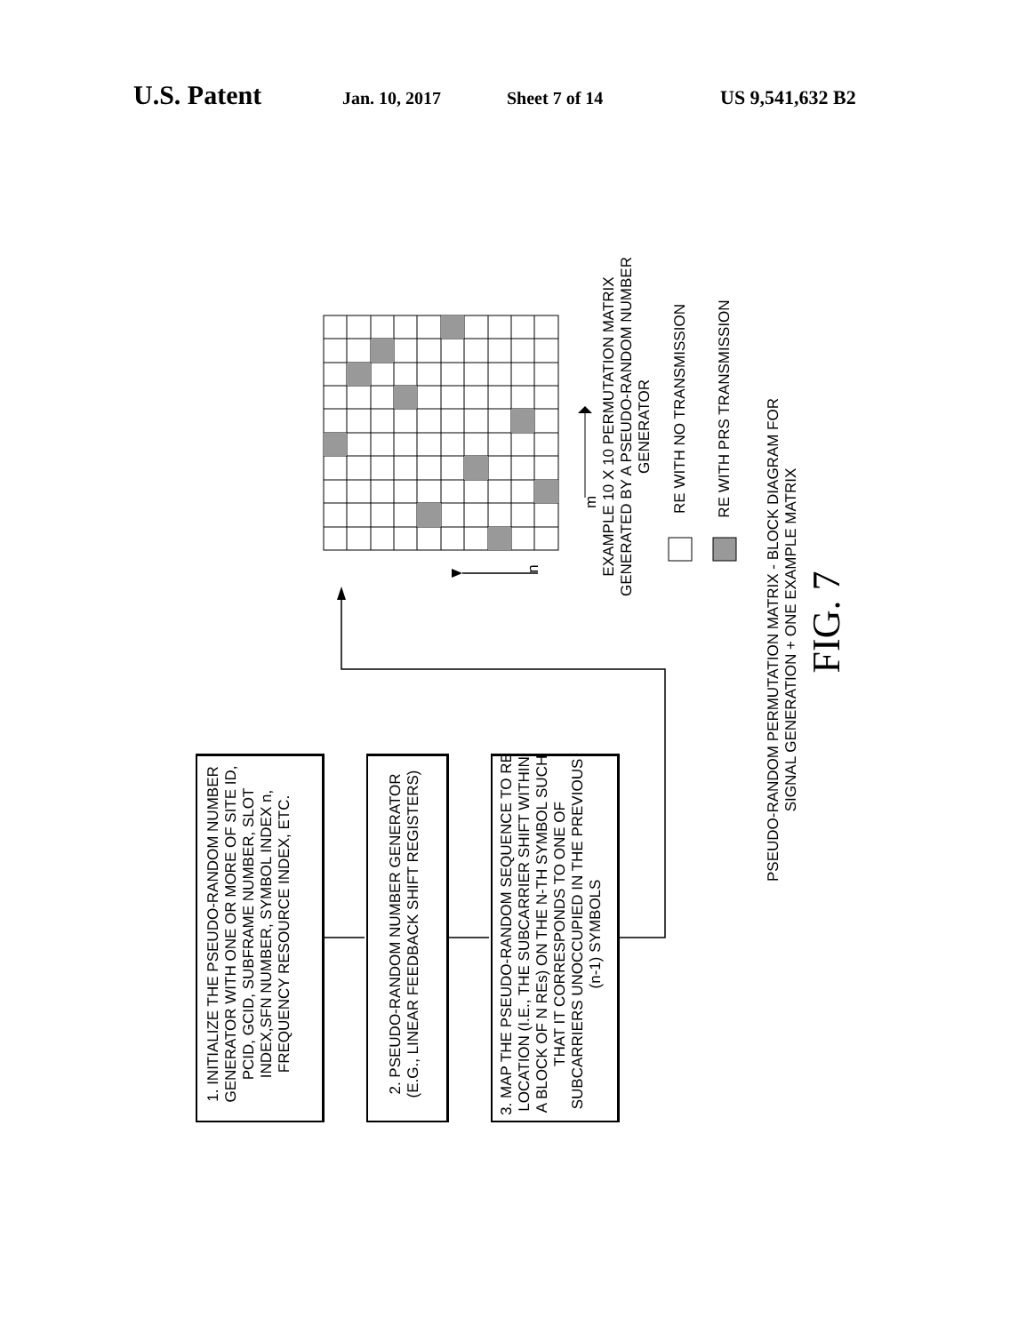U.S. Patent
Jan. 10, 2017 Sheet 7 of 14 US 9,541,632 B2
1. INITIALIZE THE PSEUDO-RANDOM NUMBER GENERATOR WITH ONE OR MORE OF SITE ID, PCID, GCID, SUBFRAME NUMBER, SLOT INDEX,SFN NUMBER, SYMBOL INDEX n, FREQUENCY RESOURCE INDEX, ETC.
2. PSEUDO-RANDOM NUMBER GENERATOR (E.G., LINEAR FEEDBACK SHIFT REGISTERS)
3. MAP THE PSEUDO-RANDOM SEQUENCE TO RE LOCATION (I.E., THE SUBCARRIER SHIFT WITHIN A BLOCK OF N REs) ON THE N-TH SYMBOL SUCH THAT IT CORRESPONDS TO ONE OF SUBCARRIERS UNOCCUPIED IN THE PREVIOUS (n-1) SYMBOLS
n
m
EXAMPLE 10 X 10 PERMUTATION MATRIX GENERATED BY A PSEUDO-RANDOM NUMBER GENERATOR
RE WITH NO TRANSMISSION RE WITH PRS TRANSMISSION
PSEUDO-RANDOM PERMUTATION MATRIX - BLOCK DIAGRAM FOR SIGNAL GENERATION + ONE EXAMPLE MATRIX
FIG. 7